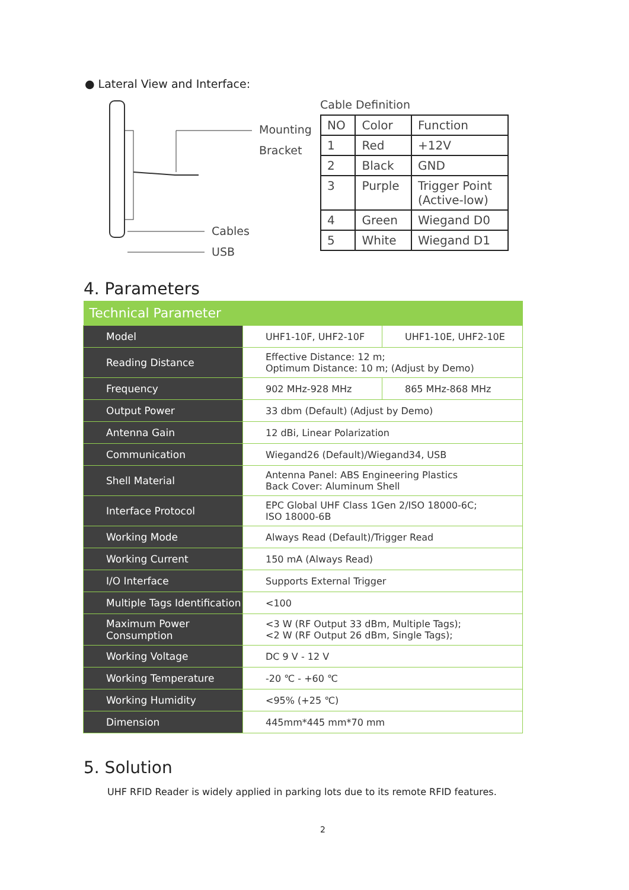● Lateral View and Interface:
Mounting
Bracket
Cables
USB
Cable Definition
| NO | Color | Function |
| 1 | Red | +12V |
| 2 | Black | GND |
| 3 | Purple | Trigger Point (Active-low) |
| 4 | Green | Wiegand D0 |
| 5 | White | Wiegand D1 |
4. Parameters
| Technical Parameter | | |
| --- | --- | --- |
| Model | UHF1-10F, UHF2-10F | UHF1-10E, UHF2-10E |
| Reading Distance | Effective Distance: 12 m; Optimum Distance: 10 m; (Adjust by Demo) | |
| Frequency | 902 MHz-928 MHz | 865 MHz-868 MHz |
| Output Power | 33 dbm (Default) (Adjust by Demo) | |
| Antenna Gain | 12 dBi, Linear Polarization | |
| Communication | Wiegand26 (Default)/Wiegand34, USB | |
| Shell Material | Antenna Panel: ABS Engineering Plastics Back Cover: Aluminum Shell | |
| Interface Protocol | EPC Global UHF Class 1Gen 2/ISO 18000-6C; ISO 18000-6B | |
| Working Mode | Always Read (Default)/Trigger Read | |
| Working Current | 150 mA (Always Read) | |
| I/O Interface | Supports External Trigger | |
| Multiple Tags Identification | <100 | |
| Maximum Power Consumption | <3 W (RF Output 33 dBm, Multiple Tags); <2 W (RF Output 26 dBm, Single Tags); | |
| Working Voltage | DC 9 V - 12 V | |
| Working Temperature | -20 ℃ - +60 ℃ | |
| Working Humidity | <95% (+25 ℃) | |
| Dimension | 445mm*445 mm*70 mm | |
5. Solution
UHF RFID Reader is widely applied in parking lots due to its remote RFID features.
2